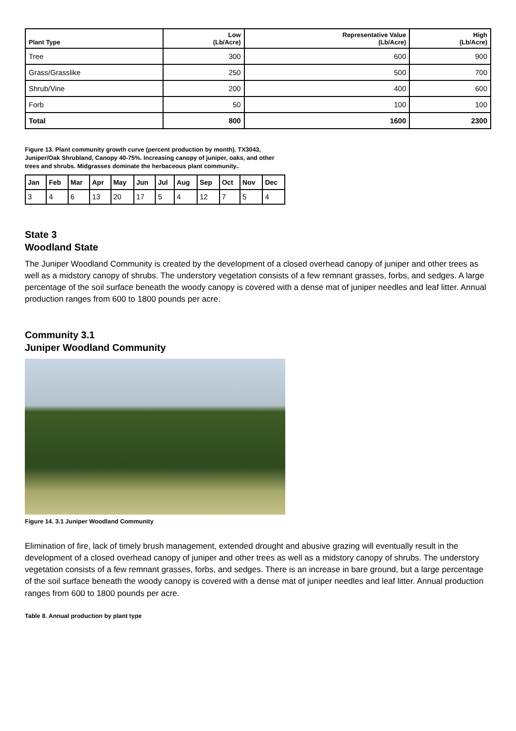| Plant Type | Low (Lb/Acre) | Representative Value (Lb/Acre) | High (Lb/Acre) |
| --- | --- | --- | --- |
| Tree | 300 | 600 | 900 |
| Grass/Grasslike | 250 | 500 | 700 |
| Shrub/Vine | 200 | 400 | 600 |
| Forb | 50 | 100 | 100 |
| Total | 800 | 1600 | 2300 |
Figure 13. Plant community growth curve (percent production by month). TX3043, Juniper/Oak Shrubland, Canopy 40-75%. Increasing canopy of juniper, oaks, and other trees and shrubs. Midgrasses dominate the herbaceous plant community..
| Jan | Feb | Mar | Apr | May | Jun | Jul | Aug | Sep | Oct | Nov | Dec |
| --- | --- | --- | --- | --- | --- | --- | --- | --- | --- | --- | --- |
| 3 | 4 | 6 | 13 | 20 | 17 | 5 | 4 | 12 | 7 | 5 | 4 |
State 3
Woodland State
The Juniper Woodland Community is created by the development of a closed overhead canopy of juniper and other trees as well as a midstory canopy of shrubs. The understory vegetation consists of a few remnant grasses, forbs, and sedges. A large percentage of the soil surface beneath the woody canopy is covered with a dense mat of juniper needles and leaf litter. Annual production ranges from 600 to 1800 pounds per acre.
Community 3.1
Juniper Woodland Community
Figure 14. 3.1 Juniper Woodland Community
Elimination of fire, lack of timely brush management, extended drought and abusive grazing will eventually result in the development of a closed overhead canopy of juniper and other trees as well as a midstory canopy of shrubs. The understory vegetation consists of a few remnant grasses, forbs, and sedges. There is an increase in bare ground, but a large percentage of the soil surface beneath the woody canopy is covered with a dense mat of juniper needles and leaf litter. Annual production ranges from 600 to 1800 pounds per acre.
Table 8. Annual production by plant type